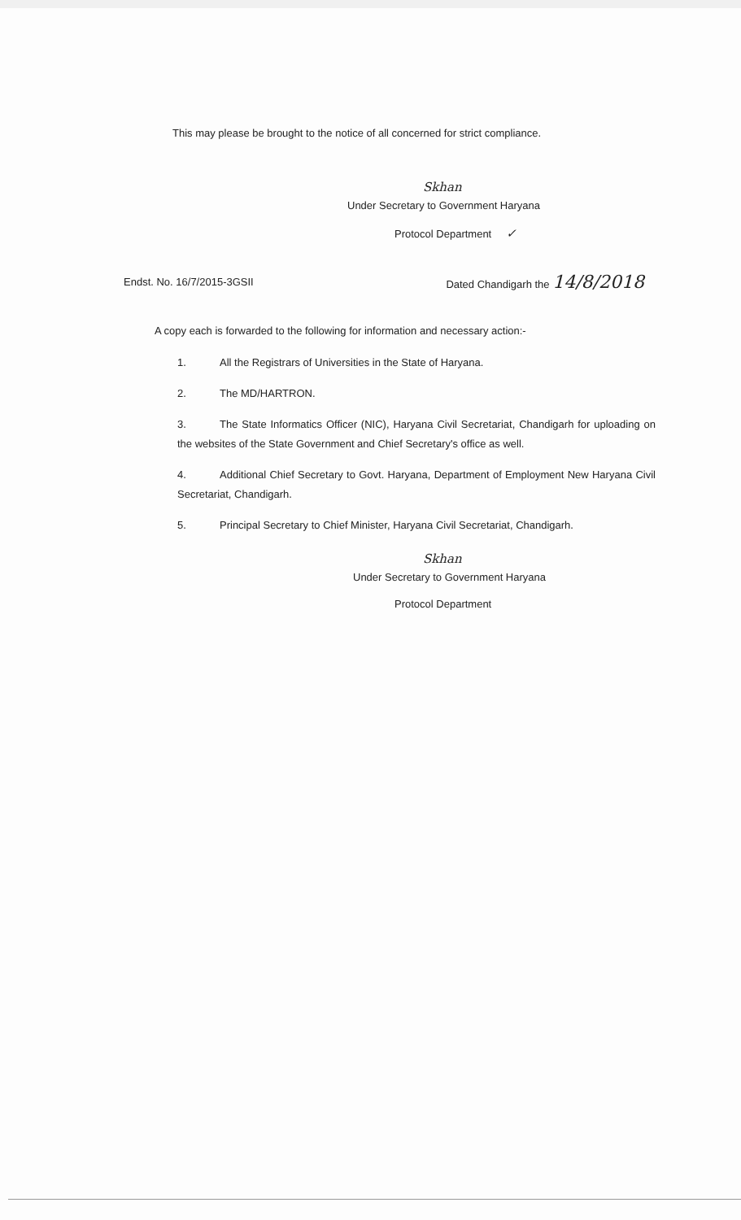This may please be brought to the notice of all concerned for strict compliance.
Skhan
Under Secretary to Government Haryana
Protocol Department ✓
Endst. No. 16/7/2015-3GSII Dated Chandigarh the 14/8/2018
A copy each is forwarded to the following for information and necessary action:-
1. All the Registrars of Universities in the State of Haryana.
2. The MD/HARTRON.
3. The State Informatics Officer (NIC), Haryana Civil Secretariat, Chandigarh for uploading on the websites of the State Government and Chief Secretary's office as well.
4. Additional Chief Secretary to Govt. Haryana, Department of Employment New Haryana Civil Secretariat, Chandigarh.
5. Principal Secretary to Chief Minister, Haryana Civil Secretariat, Chandigarh.
Skhan
Under Secretary to Government Haryana
Protocol Department